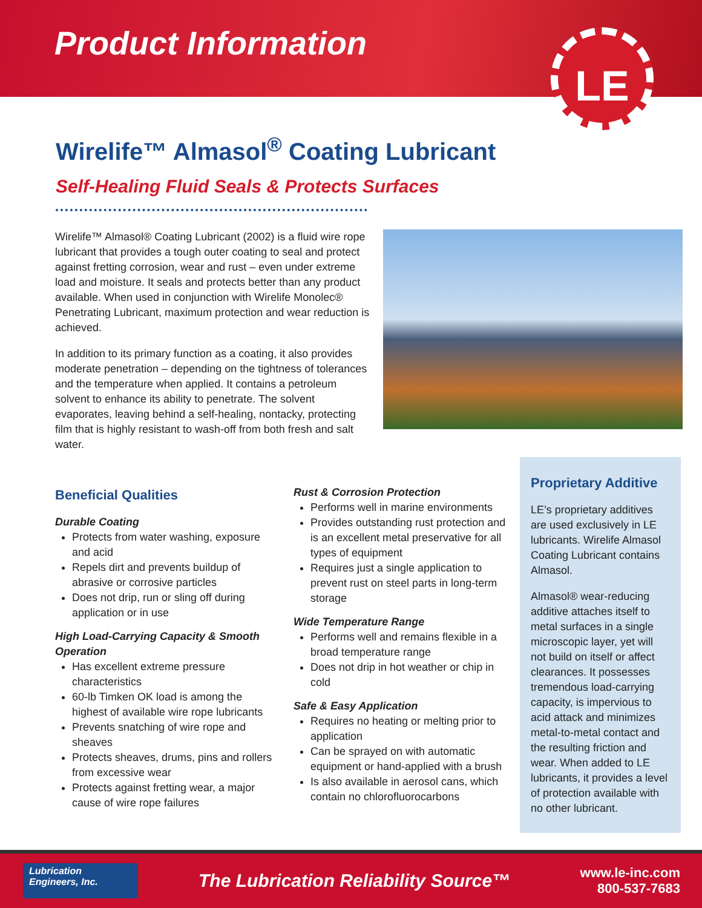Product Information
LE
Wirelife™ Almasol<sup>®</sup> Coating Lubricant
Self-Healing Fluid Seals & Protects Surfaces
Wirelife™ Almasol® Coating Lubricant (2002) is a fluid wire rope lubricant that provides a tough outer coating to seal and protect against fretting corrosion, wear and rust – even under extreme load and moisture. It seals and protects better than any product available. When used in conjunction with Wirelife Monolec® Penetrating Lubricant, maximum protection and wear reduction is achieved.
In addition to its primary function as a coating, it also provides moderate penetration – depending on the tightness of tolerances and the temperature when applied. It contains a petroleum solvent to enhance its ability to penetrate. The solvent evaporates, leaving behind a self-healing, nontacky, protecting film that is highly resistant to wash-off from both fresh and salt water.
Beneficial Qualities
Durable Coating
Protects from water washing, exposure and acid
Repels dirt and prevents buildup of abrasive or corrosive particles
Does not drip, run or sling off during application or in use
High Load-Carrying Capacity & Smooth Operation
Has excellent extreme pressure characteristics
60-lb Timken OK load is among the highest of available wire rope lubricants
Prevents snatching of wire rope and sheaves
Protects sheaves, drums, pins and rollers from excessive wear
Protects against fretting wear, a major cause of wire rope failures
Rust & Corrosion Protection
Performs well in marine environments
Provides outstanding rust protection and is an excellent metal preservative for all types of equipment
Requires just a single application to prevent rust on steel parts in long-term storage
Wide Temperature Range
Performs well and remains flexible in a broad temperature range
Does not drip in hot weather or chip in cold
Safe & Easy Application
Requires no heating or melting prior to application
Can be sprayed on with automatic equipment or hand-applied with a brush
Is also available in aerosol cans, which contain no chlorofluorocarbons
Proprietary Additive
LE’s proprietary additives are used exclusively in LE lubricants. Wirelife Almasol Coating Lubricant contains Almasol.
Almasol® wear-reducing additive attaches itself to metal surfaces in a single microscopic layer, yet will not build on itself or affect clearances. It possesses tremendous load-carrying capacity, is impervious to acid attack and minimizes metal-to-metal contact and the resulting friction and wear. When added to LE lubricants, it provides a level of protection available with no other lubricant.
Lubrication
Engineers, Inc.
The Lubrication Reliability Source™
www.le-inc.com
800-537-7683